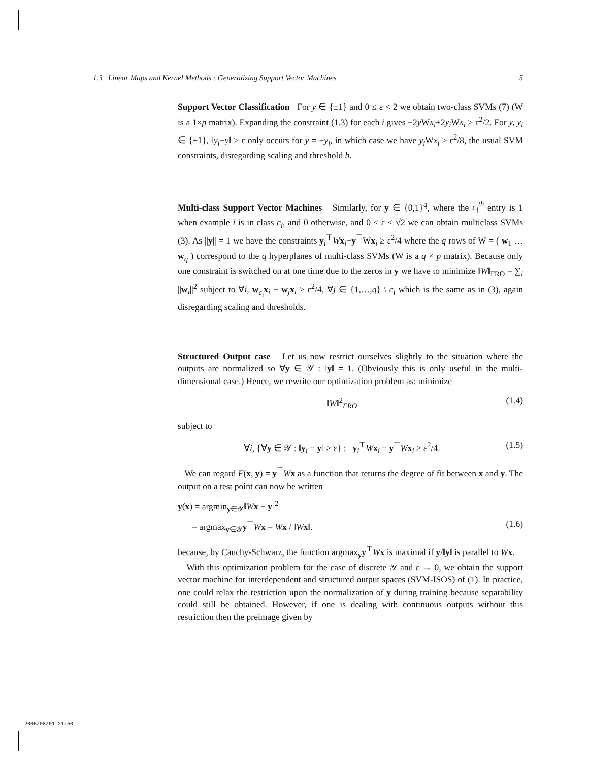1.3 Linear Maps and Kernel Methods : Generalizing Support Vector Machines 5
Support Vector Classification For y ∈ {±1} and 0 ≤ ε < 2 we obtain two-class SVMs (7) (W is a 1×p matrix). Expanding the constraint (1.3) for each i gives −2y Wx<sub>i</sub>+2y<sub>i</sub> Wx<sub>i</sub> ≥ ε<sup>2</sup>/2. For y, y<sub>i</sub> ∈ {±1}, ‖y<sub>i</sub>−y‖ ≥ ε only occurs for y = −y<sub>i</sub>, in which case we have y<sub>i</sub> Wx<sub>i</sub> ≥ ε<sup>2</sup>/8, the usual SVM constraints, disregarding scaling and threshold b.
Multi-class Support Vector Machines Similarly, for y ∈ {0,1}<sup>q</sup>, where the c<sub>i</sub><sup>th</sup> entry is 1 when example i is in class c<sub>i</sub>, and 0 otherwise, and 0 ≤ ε < √2 we can obtain multiclass SVMs (3). As ||y|| = 1 we have the constraints y<sub>i</sub><sup>⊤</sup>Wx<sub>i</sub>−y<sup>⊤</sup>Wx<sub>i</sub> ≥ ε<sup>2</sup>/4 where the q rows of W = ( w<sub>1</sub> … w<sub>q</sub> ) correspond to the q hyperplanes of multi-class SVMs (W is a q × p matrix). Because only one constraint is switched on at one time due to the zeros in y we have to minimize ‖W‖<sub>FRO</sub> = ∑<sub>i</sub> ||w<sub>i</sub>||<sup>2</sup> subject to ∀i, w<sub>c<sub>i</sub></sub>x<sub>i</sub> − w<sub>j</sub>x<sub>i</sub> ≥ ε<sup>2</sup>/4, ∀j ∈ {1,…,q} \ c<sub>i</sub> which is the same as in (3), again disregarding scaling and thresholds.
Structured Output case Let us now restrict ourselves slightly to the situation where the outputs are normalized so ∀y ∈ 𝒴 : ‖y‖ = 1. (Obviously this is only useful in the multi-dimensional case.) Hence, we rewrite our optimization problem as: minimize
‖W‖<sup>2</sup><sub>FRO</sub> (1.4)
subject to
∀i, {∀y ∈ 𝒴 : ‖y<sub>i</sub> − y‖ ≥ ε} : y<sub>i</sub><sup>⊤</sup>Wx<sub>i</sub> − y<sup>⊤</sup>Wx<sub>i</sub> ≥ ε<sup>2</sup>/4. (1.5)
We can regard F(x, y) = y<sup>⊤</sup>Wx as a function that returns the degree of fit between x and y. The output on a test point can now be written
y(x) = argmin<sub>y∈𝒴</sub>‖Wx − y‖<sup>2</sup>
= argmax<sub>y∈𝒴</sub>y<sup>⊤</sup>Wx = Wx / ‖Wx‖. (1.6)
because, by Cauchy-Schwarz, the function argmax<sub>y</sub>y<sup>⊤</sup>Wx is maximal if y/‖y‖ is parallel to Wx.
With this optimization problem for the case of discrete 𝒴 and ε → 0, we obtain the support vector machine for interdependent and structured output spaces (SVM-ISOS) of (1). In practice, one could relax the restriction upon the normalization of y during training because separability could still be obtained. However, if one is dealing with continuous outputs without this restriction then the preimage given by
2006/08/01 21:50